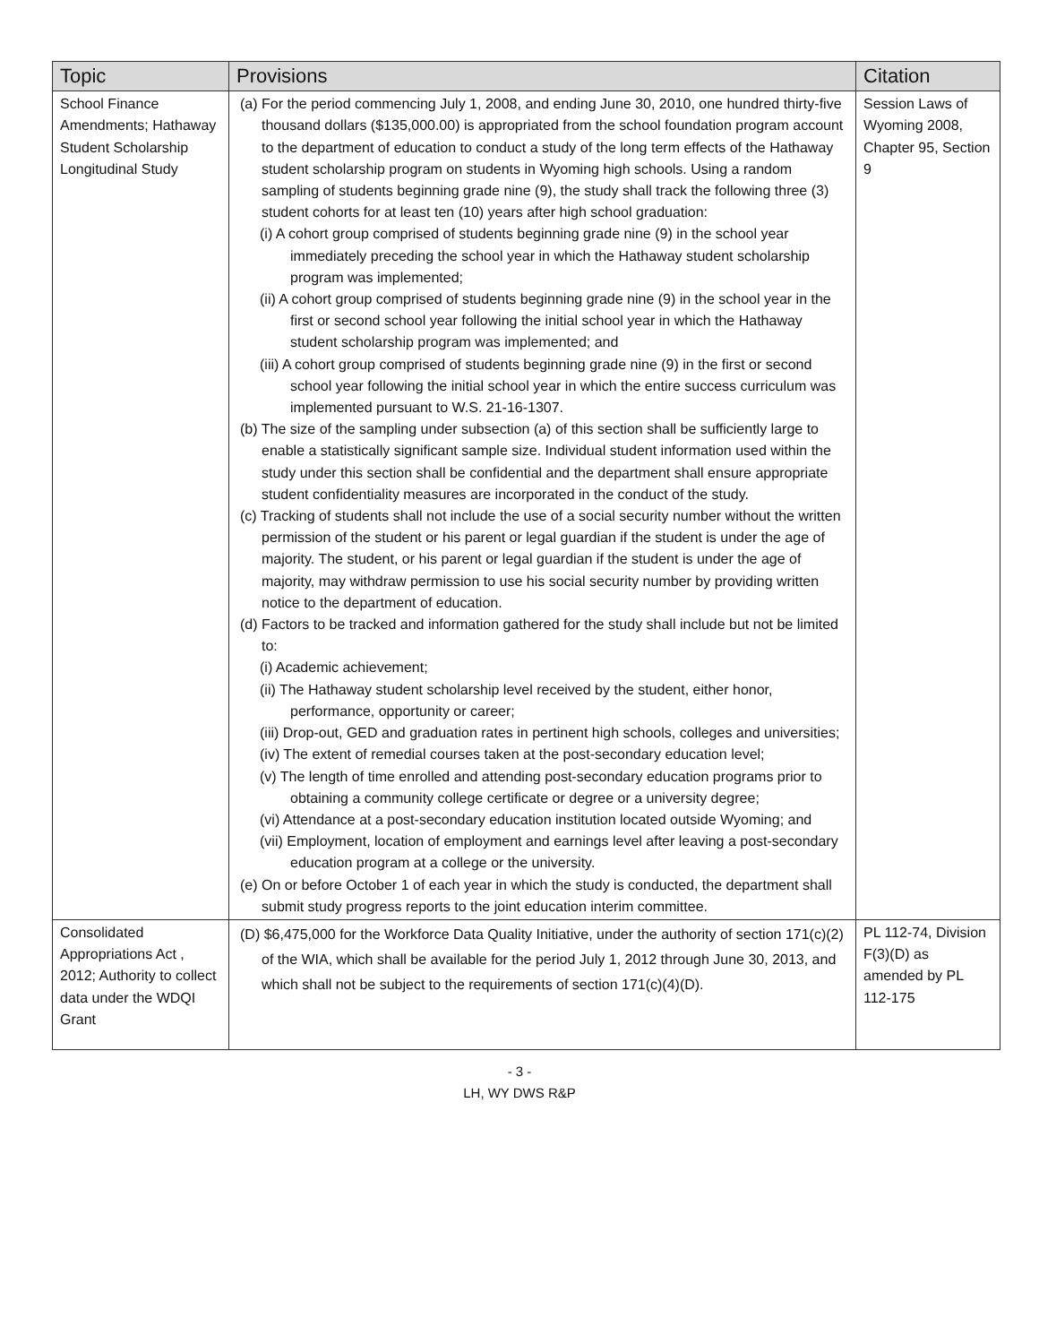| Topic | Provisions | Citation |
| --- | --- | --- |
| School Finance Amendments; Hathaway Student Scholarship Longitudinal Study | (a) For the period commencing July 1, 2008, and ending June 30, 2010, one hundred thirty-five thousand dollars ($135,000.00) is appropriated from the school foundation program account to the department of education to conduct a study of the long term effects of the Hathaway student scholarship program on students in Wyoming high schools. Using a random sampling of students beginning grade nine (9), the study shall track the following three (3) student cohorts for at least ten (10) years after high school graduation: (i) A cohort group comprised of students beginning grade nine (9) in the school year immediately preceding the school year in which the Hathaway student scholarship program was implemented; (ii) A cohort group comprised of students beginning grade nine (9) in the school year in the first or second school year following the initial school year in which the Hathaway student scholarship program was implemented; and (iii) A cohort group comprised of students beginning grade nine (9) in the first or second school year following the initial school year in which the entire success curriculum was implemented pursuant to W.S. 21-16-1307. (b) The size of the sampling under subsection (a) of this section shall be sufficiently large to enable a statistically significant sample size. Individual student information used within the study under this section shall be confidential and the department shall ensure appropriate student confidentiality measures are incorporated in the conduct of the study. (c) Tracking of students shall not include the use of a social security number without the written permission of the student or his parent or legal guardian if the student is under the age of majority. The student, or his parent or legal guardian if the student is under the age of majority, may withdraw permission to use his social security number by providing written notice to the department of education. (d) Factors to be tracked and information gathered for the study shall include but not be limited to: (i) Academic achievement; (ii) The Hathaway student scholarship level received by the student, either honor, performance, opportunity or career; (iii) Drop-out, GED and graduation rates in pertinent high schools, colleges and universities; (iv) The extent of remedial courses taken at the post-secondary education level; (v) The length of time enrolled and attending post-secondary education programs prior to obtaining a community college certificate or degree or a university degree; (vi) Attendance at a post-secondary education institution located outside Wyoming; and (vii) Employment, location of employment and earnings level after leaving a post-secondary education program at a college or the university. (e) On or before October 1 of each year in which the study is conducted, the department shall submit study progress reports to the joint education interim committee. | Session Laws of Wyoming 2008, Chapter 95, Section 9 |
| Consolidated Appropriations Act , 2012; Authority to collect data under the WDQI Grant | (D) $6,475,000 for the Workforce Data Quality Initiative, under the authority of section 171(c)(2) of the WIA, which shall be available for the period July 1, 2012 through June 30, 2013, and which shall not be subject to the requirements of section 171(c)(4)(D). | PL 112-74, Division F(3)(D) as amended by PL 112-175 |
- 3 -
LH, WY DWS R&P